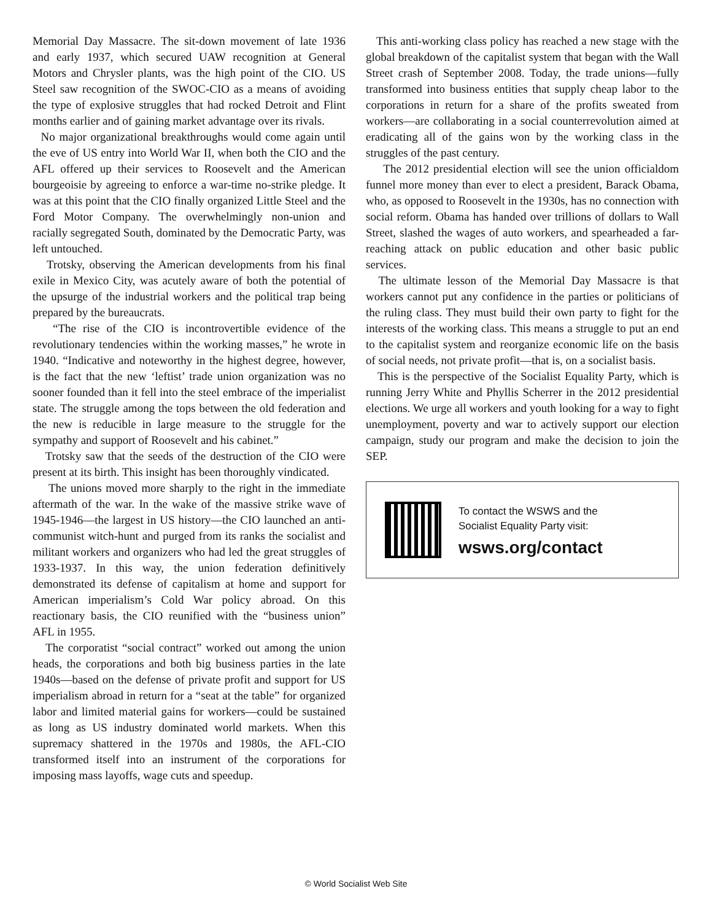Memorial Day Massacre. The sit-down movement of late 1936 and early 1937, which secured UAW recognition at General Motors and Chrysler plants, was the high point of the CIO. US Steel saw recognition of the SWOC-CIO as a means of avoiding the type of explosive struggles that had rocked Detroit and Flint months earlier and of gaining market advantage over its rivals.
No major organizational breakthroughs would come again until the eve of US entry into World War II, when both the CIO and the AFL offered up their services to Roosevelt and the American bourgeoisie by agreeing to enforce a war-time no-strike pledge. It was at this point that the CIO finally organized Little Steel and the Ford Motor Company. The overwhelmingly non-union and racially segregated South, dominated by the Democratic Party, was left untouched.
Trotsky, observing the American developments from his final exile in Mexico City, was acutely aware of both the potential of the upsurge of the industrial workers and the political trap being prepared by the bureaucrats.
“The rise of the CIO is incontrovertible evidence of the revolutionary tendencies within the working masses,” he wrote in 1940. “Indicative and noteworthy in the highest degree, however, is the fact that the new ‘leftist’ trade union organization was no sooner founded than it fell into the steel embrace of the imperialist state. The struggle among the tops between the old federation and the new is reducible in large measure to the struggle for the sympathy and support of Roosevelt and his cabinet.”
Trotsky saw that the seeds of the destruction of the CIO were present at its birth. This insight has been thoroughly vindicated.
The unions moved more sharply to the right in the immediate aftermath of the war. In the wake of the massive strike wave of 1945-1946—the largest in US history—the CIO launched an anti-communist witch-hunt and purged from its ranks the socialist and militant workers and organizers who had led the great struggles of 1933-1937. In this way, the union federation definitively demonstrated its defense of capitalism at home and support for American imperialism’s Cold War policy abroad. On this reactionary basis, the CIO reunified with the “business union” AFL in 1955.
The corporatist “social contract” worked out among the union heads, the corporations and both big business parties in the late 1940s—based on the defense of private profit and support for US imperialism abroad in return for a “seat at the table” for organized labor and limited material gains for workers—could be sustained as long as US industry dominated world markets. When this supremacy shattered in the 1970s and 1980s, the AFL-CIO transformed itself into an instrument of the corporations for imposing mass layoffs, wage cuts and speedup.
This anti-working class policy has reached a new stage with the global breakdown of the capitalist system that began with the Wall Street crash of September 2008. Today, the trade unions—fully transformed into business entities that supply cheap labor to the corporations in return for a share of the profits sweated from workers—are collaborating in a social counterrevolution aimed at eradicating all of the gains won by the working class in the struggles of the past century.
The 2012 presidential election will see the union officialdom funnel more money than ever to elect a president, Barack Obama, who, as opposed to Roosevelt in the 1930s, has no connection with social reform. Obama has handed over trillions of dollars to Wall Street, slashed the wages of auto workers, and spearheaded a far-reaching attack on public education and other basic public services.
The ultimate lesson of the Memorial Day Massacre is that workers cannot put any confidence in the parties or politicians of the ruling class. They must build their own party to fight for the interests of the working class. This means a struggle to put an end to the capitalist system and reorganize economic life on the basis of social needs, not private profit—that is, on a socialist basis.
This is the perspective of the Socialist Equality Party, which is running Jerry White and Phyllis Scherrer in the 2012 presidential elections. We urge all workers and youth looking for a way to fight unemployment, poverty and war to actively support our election campaign, study our program and make the decision to join the SEP.
To contact the WSWS and the
Socialist Equality Party visit:
wsws.org/contact
© World Socialist Web Site